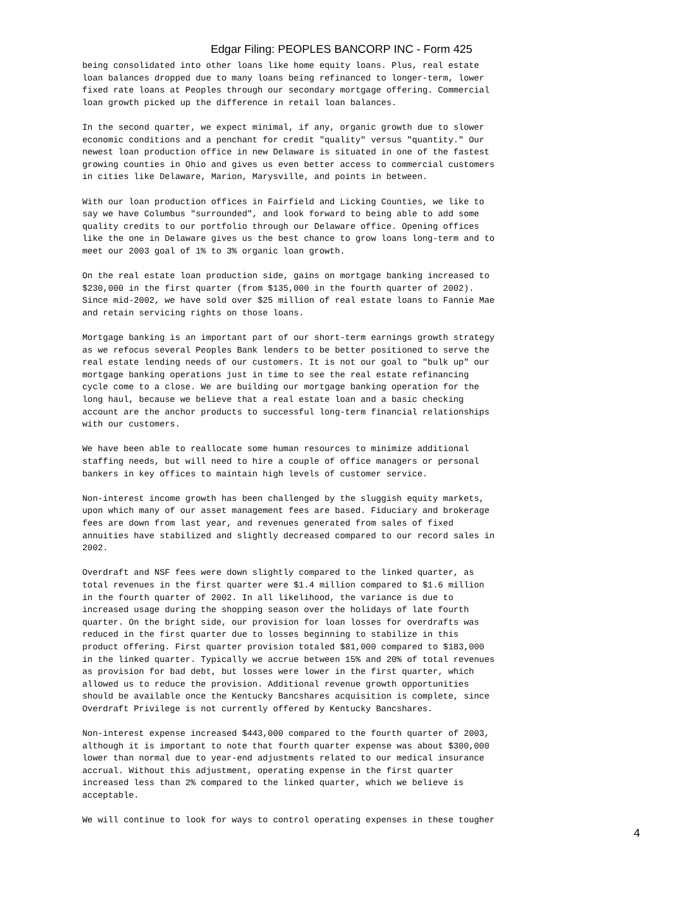Edgar Filing: PEOPLES BANCORP INC - Form 425
being consolidated into other loans like home equity loans. Plus, real estate
loan balances dropped due to many loans being refinanced to longer-term, lower
fixed rate loans at Peoples through our secondary mortgage offering. Commercial
loan growth picked up the difference in retail loan balances.

In the second quarter, we expect minimal, if any, organic growth due to slower
economic conditions and a penchant for credit "quality" versus "quantity." Our
newest loan production office in new Delaware is situated in one of the fastest
growing counties in Ohio and gives us even better access to commercial customers
in cities like Delaware, Marion, Marysville, and points in between.

With our loan production offices in Fairfield and Licking Counties, we like to
say we have Columbus "surrounded", and look forward to being able to add some
quality credits to our portfolio through our Delaware office. Opening offices
like the one in Delaware gives us the best chance to grow loans long-term and to
meet our 2003 goal of 1% to 3% organic loan growth.

On the real estate loan production side, gains on mortgage banking increased to
$230,000 in the first quarter (from $135,000 in the fourth quarter of 2002).
Since mid-2002, we have sold over $25 million of real estate loans to Fannie Mae
and retain servicing rights on those loans.

Mortgage banking is an important part of our short-term earnings growth strategy
as we refocus several Peoples Bank lenders to be better positioned to serve the
real estate lending needs of our customers. It is not our goal to "bulk up" our
mortgage banking operations just in time to see the real estate refinancing
cycle come to a close. We are building our mortgage banking operation for the
long haul, because we believe that a real estate loan and a basic checking
account are the anchor products to successful long-term financial relationships
with our customers.

We have been able to reallocate some human resources to minimize additional
staffing needs, but will need to hire a couple of office managers or personal
bankers in key offices to maintain high levels of customer service.

Non-interest income growth has been challenged by the sluggish equity markets,
upon which many of our asset management fees are based. Fiduciary and brokerage
fees are down from last year, and revenues generated from sales of fixed
annuities have stabilized and slightly decreased compared to our record sales in
2002.

Overdraft and NSF fees were down slightly compared to the linked quarter, as
total revenues in the first quarter were $1.4 million compared to $1.6 million
in the fourth quarter of 2002. In all likelihood, the variance is due to
increased usage during the shopping season over the holidays of late fourth
quarter. On the bright side, our provision for loan losses for overdrafts was
reduced in the first quarter due to losses beginning to stabilize in this
product offering. First quarter provision totaled $81,000 compared to $183,000
in the linked quarter. Typically we accrue between 15% and 20% of total revenues
as provision for bad debt, but losses were lower in the first quarter, which
allowed us to reduce the provision. Additional revenue growth opportunities
should be available once the Kentucky Bancshares acquisition is complete, since
Overdraft Privilege is not currently offered by Kentucky Bancshares.

Non-interest expense increased $443,000 compared to the fourth quarter of 2003,
although it is important to note that fourth quarter expense was about $300,000
lower than normal due to year-end adjustments related to our medical insurance
accrual. Without this adjustment, operating expense in the first quarter
increased less than 2% compared to the linked quarter, which we believe is
acceptable.

We will continue to look for ways to control operating expenses in these tougher
4